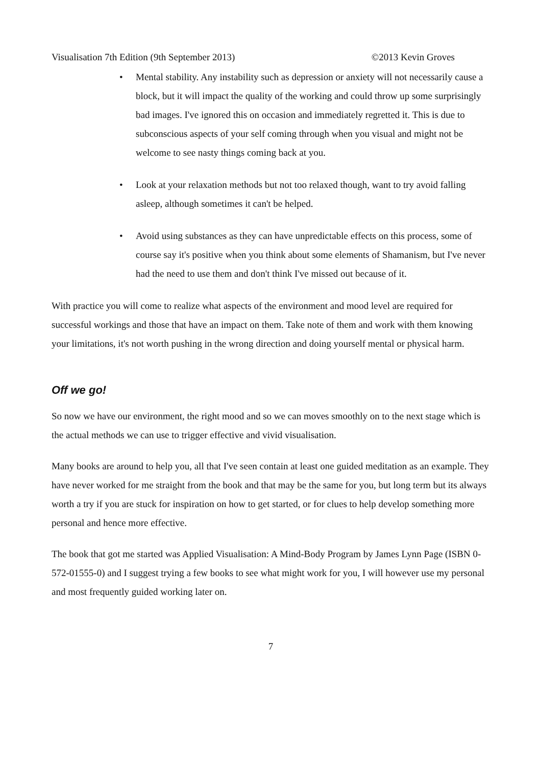Visualisation 7th Edition (9th September 2013) ©2013 Kevin Groves
• Mental stability. Any instability such as depression or anxiety will not necessarily cause a block, but it will impact the quality of the working and could throw up some surprisingly bad images. I've ignored this on occasion and immediately regretted it. This is due to subconscious aspects of your self coming through when you visual and might not be welcome to see nasty things coming back at you.
• Look at your relaxation methods but not too relaxed though, want to try avoid falling asleep, although sometimes it can't be helped.
• Avoid using substances as they can have unpredictable effects on this process, some of course say it's positive when you think about some elements of Shamanism, but I've never had the need to use them and don't think I've missed out because of it.
With practice you will come to realize what aspects of the environment and mood level are required for successful workings and those that have an impact on them. Take note of them and work with them knowing your limitations, it's not worth pushing in the wrong direction and doing yourself mental or physical harm.
Off we go!
So now we have our environment, the right mood and so we can moves smoothly on to the next stage which is the actual methods we can use to trigger effective and vivid visualisation.
Many books are around to help you, all that I've seen contain at least one guided meditation as an example. They have never worked for me straight from the book and that may be the same for you, but long term but its always worth a try if you are stuck for inspiration on how to get started, or for clues to help develop something more personal and hence more effective.
The book that got me started was Applied Visualisation: A Mind-Body Program by James Lynn Page (ISBN 0-572-01555-0) and I suggest trying a few books to see what might work for you, I will however use my personal and most frequently guided working later on.
7